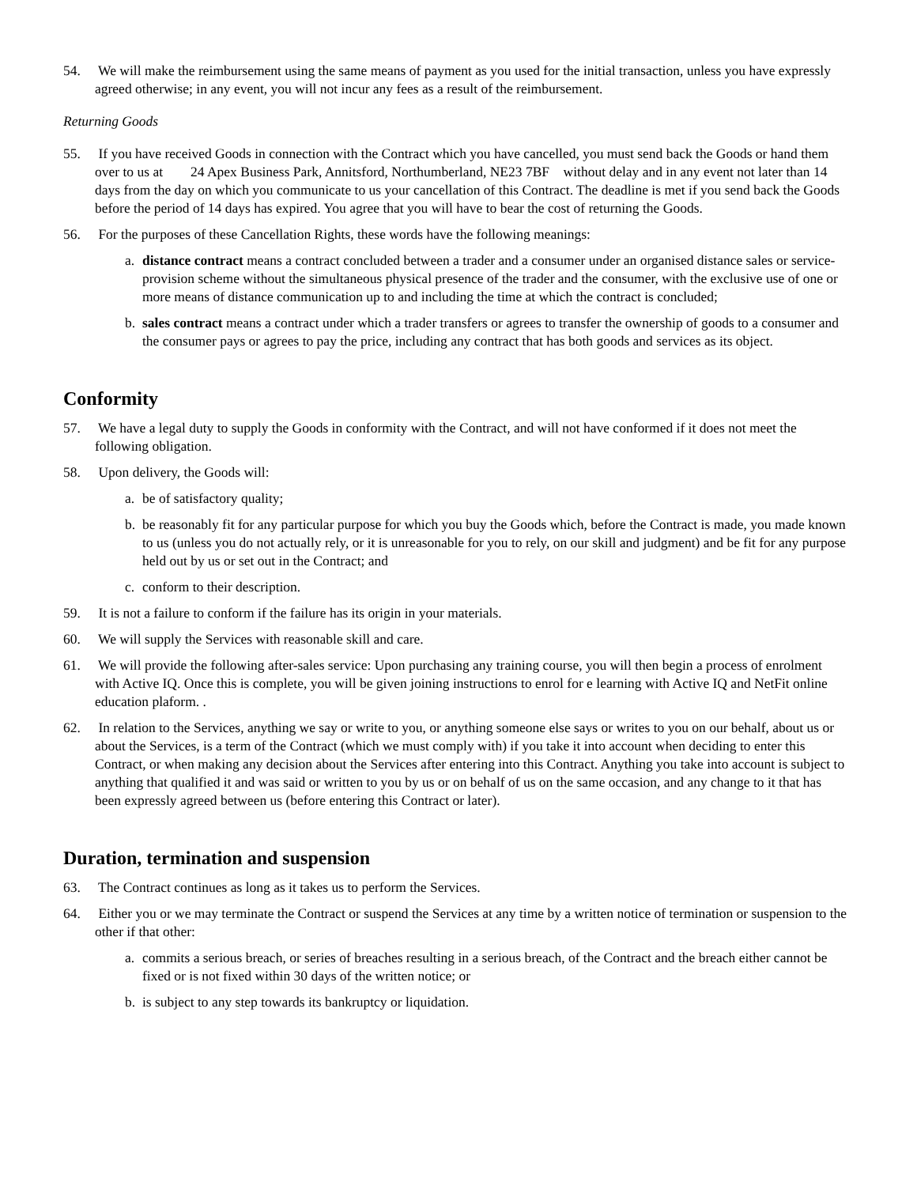54. We will make the reimbursement using the same means of payment as you used for the initial transaction, unless you have expressly agreed otherwise; in any event, you will not incur any fees as a result of the reimbursement.
Returning Goods
55. If you have received Goods in connection with the Contract which you have cancelled, you must send back the Goods or hand them over to us at 24 Apex Business Park, Annitsford, Northumberland, NE23 7BF without delay and in any event not later than 14 days from the day on which you communicate to us your cancellation of this Contract. The deadline is met if you send back the Goods before the period of 14 days has expired. You agree that you will have to bear the cost of returning the Goods.
56. For the purposes of these Cancellation Rights, these words have the following meanings:
a. distance contract means a contract concluded between a trader and a consumer under an organised distance sales or service-provision scheme without the simultaneous physical presence of the trader and the consumer, with the exclusive use of one or more means of distance communication up to and including the time at which the contract is concluded;
b. sales contract means a contract under which a trader transfers or agrees to transfer the ownership of goods to a consumer and the consumer pays or agrees to pay the price, including any contract that has both goods and services as its object.
Conformity
57. We have a legal duty to supply the Goods in conformity with the Contract, and will not have conformed if it does not meet the following obligation.
58. Upon delivery, the Goods will:
a. be of satisfactory quality;
b. be reasonably fit for any particular purpose for which you buy the Goods which, before the Contract is made, you made known to us (unless you do not actually rely, or it is unreasonable for you to rely, on our skill and judgment) and be fit for any purpose held out by us or set out in the Contract; and
c. conform to their description.
59. It is not a failure to conform if the failure has its origin in your materials.
60. We will supply the Services with reasonable skill and care.
61. We will provide the following after-sales service: Upon purchasing any training course, you will then begin a process of enrolment with Active IQ. Once this is complete, you will be given joining instructions to enrol for e learning with Active IQ and NetFit online education plaform. .
62. In relation to the Services, anything we say or write to you, or anything someone else says or writes to you on our behalf, about us or about the Services, is a term of the Contract (which we must comply with) if you take it into account when deciding to enter this Contract, or when making any decision about the Services after entering into this Contract. Anything you take into account is subject to anything that qualified it and was said or written to you by us or on behalf of us on the same occasion, and any change to it that has been expressly agreed between us (before entering this Contract or later).
Duration, termination and suspension
63. The Contract continues as long as it takes us to perform the Services.
64. Either you or we may terminate the Contract or suspend the Services at any time by a written notice of termination or suspension to the other if that other:
a. commits a serious breach, or series of breaches resulting in a serious breach, of the Contract and the breach either cannot be fixed or is not fixed within 30 days of the written notice; or
b. is subject to any step towards its bankruptcy or liquidation.